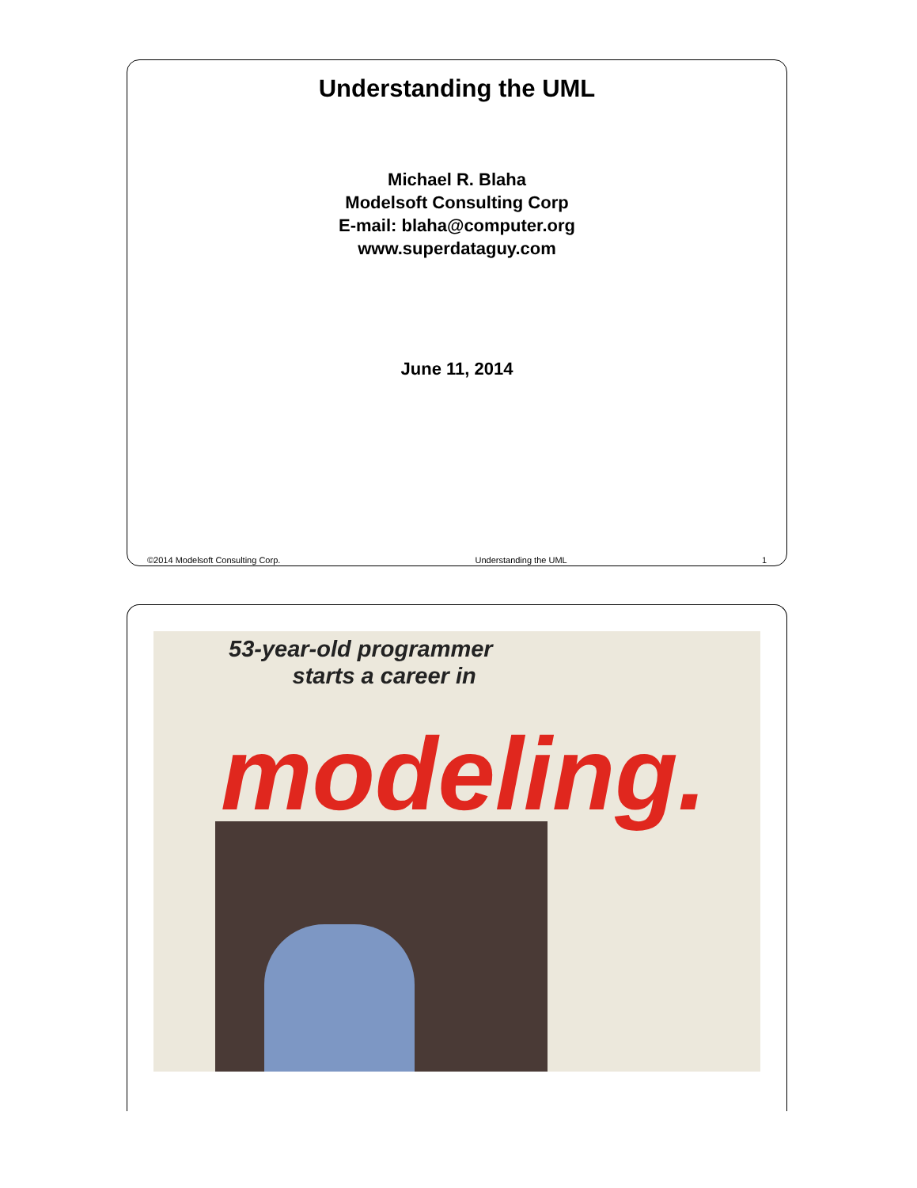Understanding the UML
Michael R. Blaha
Modelsoft Consulting Corp
E-mail: blaha@computer.org
www.superdataguy.com
June 11, 2014
©2014 Modelsoft Consulting Corp. Understanding the UML 1
53-year-old programmer
starts a career in
modeling.